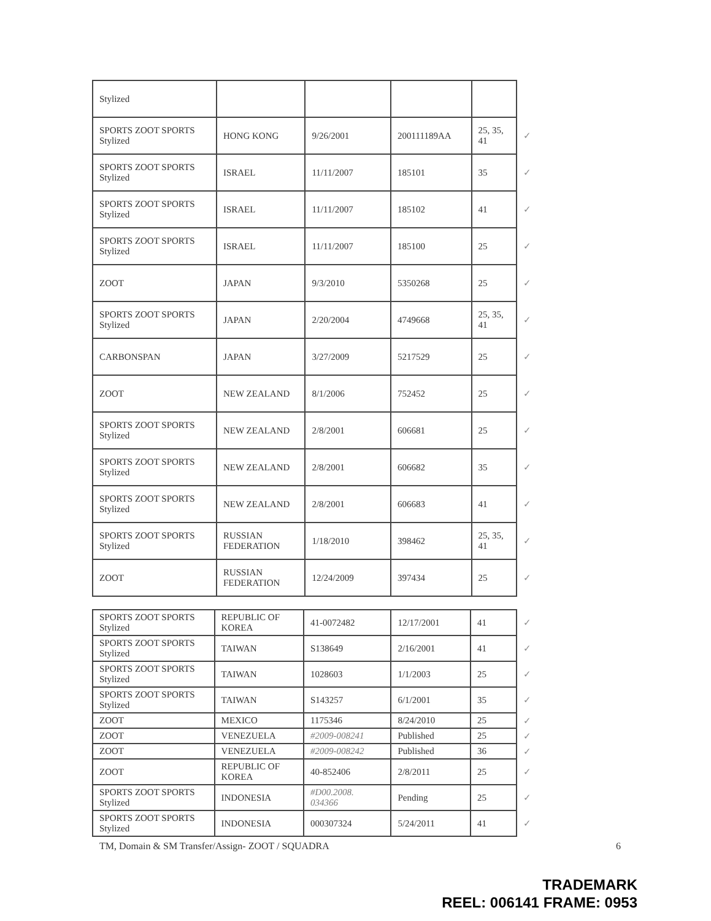| Stylized | | | | | |
| SPORTS ZOOT SPORTS Stylized | HONG KONG | 9/26/2001 | 200111189AA | 25, 35, 41 | ✓ |
| SPORTS ZOOT SPORTS Stylized | ISRAEL | 11/11/2007 | 185101 | 35 | ✓ |
| SPORTS ZOOT SPORTS Stylized | ISRAEL | 11/11/2007 | 185102 | 41 | ✓ |
| SPORTS ZOOT SPORTS Stylized | ISRAEL | 11/11/2007 | 185100 | 25 | ✓ |
| ZOOT | JAPAN | 9/3/2010 | 5350268 | 25 | ✓ |
| SPORTS ZOOT SPORTS Stylized | JAPAN | 2/20/2004 | 4749668 | 25, 35, 41 | ✓ |
| CARBONSPAN | JAPAN | 3/27/2009 | 5217529 | 25 | ✓ |
| ZOOT | NEW ZEALAND | 8/1/2006 | 752452 | 25 | ✓ |
| SPORTS ZOOT SPORTS Stylized | NEW ZEALAND | 2/8/2001 | 606681 | 25 | ✓ |
| SPORTS ZOOT SPORTS Stylized | NEW ZEALAND | 2/8/2001 | 606682 | 35 | ✓ |
| SPORTS ZOOT SPORTS Stylized | NEW ZEALAND | 2/8/2001 | 606683 | 41 | ✓ |
| SPORTS ZOOT SPORTS Stylized | RUSSIAN FEDERATION | 1/18/2010 | 398462 | 25, 35, 41 | ✓ |
| ZOOT | RUSSIAN FEDERATION | 12/24/2009 | 397434 | 25 | ✓ |
| SPORTS ZOOT SPORTS Stylized | REPUBLIC OF KOREA | 41-0072482 | 12/17/2001 | 41 | ✓ |
| SPORTS ZOOT SPORTS Stylized | TAIWAN | S138649 | 2/16/2001 | 41 | ✓ |
| SPORTS ZOOT SPORTS Stylized | TAIWAN | 1028603 | 1/1/2003 | 25 | ✓ |
| SPORTS ZOOT SPORTS Stylized | TAIWAN | S143257 | 6/1/2001 | 35 | ✓ |
| ZOOT | MEXICO | 1175346 | 8/24/2010 | 25 | ✓ |
| ZOOT | VENEZUELA | #2009-008241 | Published | 25 | ✓ |
| ZOOT | VENEZUELA | #2009-008242 | Published | 36 | ✓ |
| ZOOT | REPUBLIC OF KOREA | 40-852406 | 2/8/2011 | 25 | ✓ |
| SPORTS ZOOT SPORTS Stylized | INDONESIA | #D00.2008. 034366 | Pending | 25 | ✓ |
| SPORTS ZOOT SPORTS Stylized | INDONESIA | 000307324 | 5/24/2011 | 41 | ✓ |
TM, Domain & SM Transfer/Assign- ZOOT / SQUADRA 6
TRADEMARK
REEL: 006141 FRAME: 0953